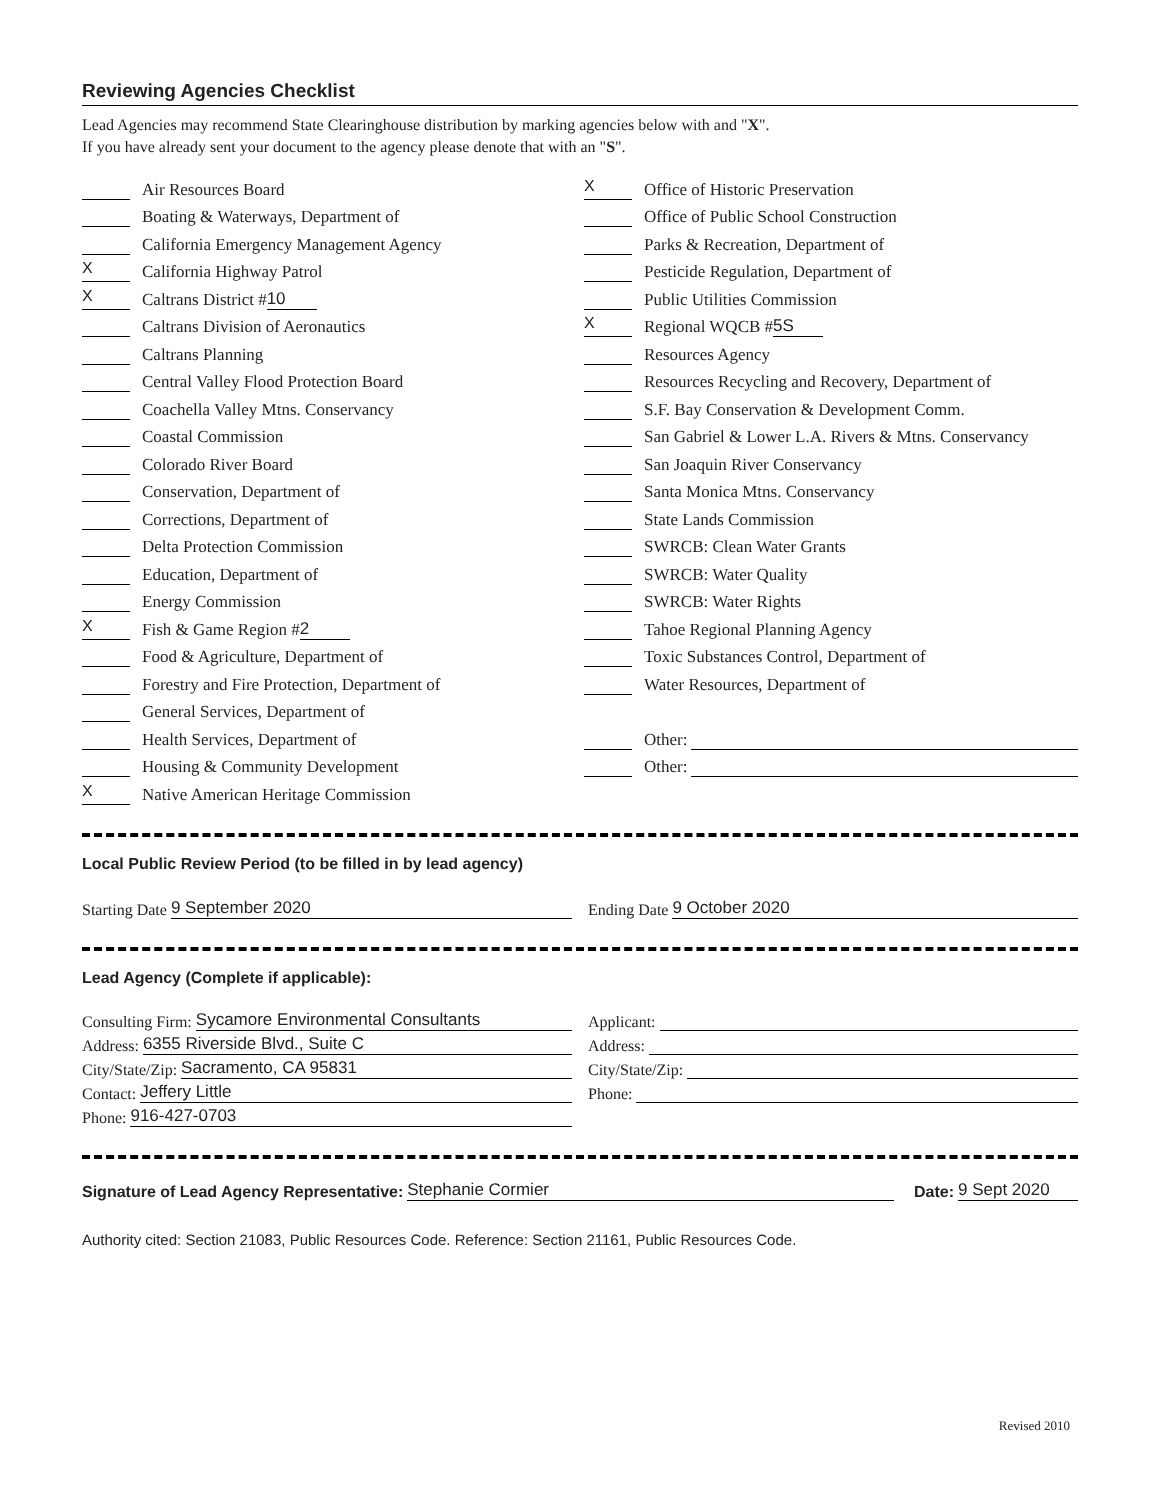Reviewing Agencies Checklist
Lead Agencies may recommend State Clearinghouse distribution by marking agencies below with and "X".
If you have already sent your document to the agency please denote that with an "S".
Air Resources Board
Boating & Waterways, Department of
California Emergency Management Agency
X California Highway Patrol
X Caltrans District # 10
Caltrans Division of Aeronautics
Caltrans Planning
Central Valley Flood Protection Board
Coachella Valley Mtns. Conservancy
Coastal Commission
Colorado River Board
Conservation, Department of
Corrections, Department of
Delta Protection Commission
Education, Department of
Energy Commission
X Fish & Game Region # 2
Food & Agriculture, Department of
Forestry and Fire Protection, Department of
General Services, Department of
Health Services, Department of
Housing & Community Development
X Native American Heritage Commission
X Office of Historic Preservation
Office of Public School Construction
Parks & Recreation, Department of
Pesticide Regulation, Department of
Public Utilities Commission
X Regional WQCB # 5S
Resources Agency
Resources Recycling and Recovery, Department of
S.F. Bay Conservation & Development Comm.
San Gabriel & Lower L.A. Rivers & Mtns. Conservancy
San Joaquin River Conservancy
Santa Monica Mtns. Conservancy
State Lands Commission
SWRCB: Clean Water Grants
SWRCB: Water Quality
SWRCB: Water Rights
Tahoe Regional Planning Agency
Toxic Substances Control, Department of
Water Resources, Department of
Other:
Other:
Local Public Review Period (to be filled in by lead agency)
Starting Date 9 September 2020 Ending Date 9 October 2020
Lead Agency (Complete if applicable):
Consulting Firm: Sycamore Environmental Consultants
Address: 6355 Riverside Blvd., Suite C
City/State/Zip: Sacramento, CA 95831
Contact: Jeffery Little
Phone: 916-427-0703
Applicant:
Address:
City/State/Zip:
Phone:
Signature of Lead Agency Representative: Stephanie Cormier Date: 9 Sept 2020
Authority cited: Section 21083, Public Resources Code. Reference: Section 21161, Public Resources Code.
Revised 2010